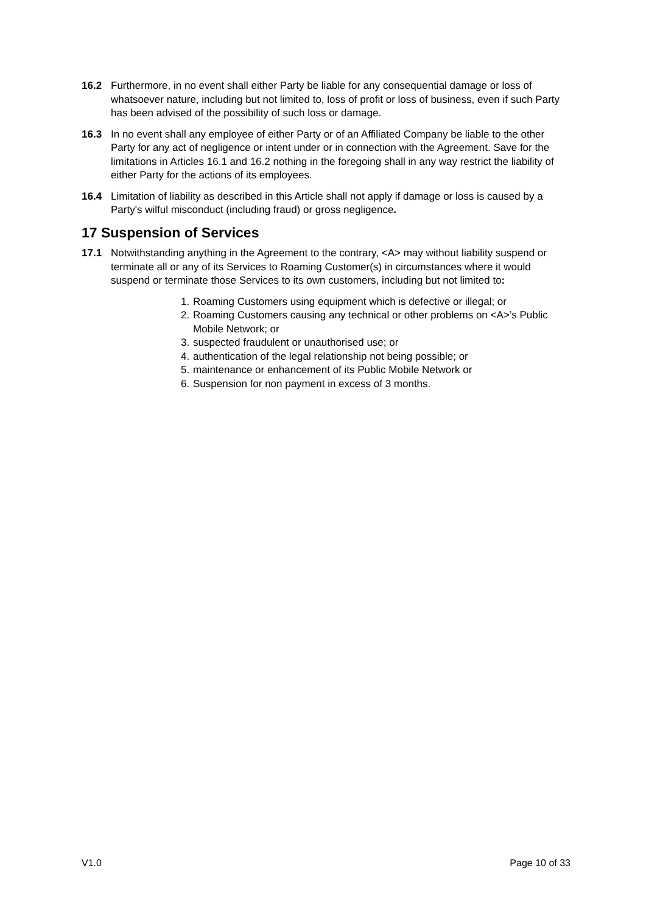16.2 Furthermore, in no event shall either Party be liable for any consequential damage or loss of whatsoever nature, including but not limited to, loss of profit or loss of business, even if such Party has been advised of the possibility of such loss or damage.
16.3 In no event shall any employee of either Party or of an Affiliated Company be liable to the other Party for any act of negligence or intent under or in connection with the Agreement. Save for the limitations in Articles 16.1 and 16.2 nothing in the foregoing shall in any way restrict the liability of either Party for the actions of its employees.
16.4 Limitation of liability as described in this Article shall not apply if damage or loss is caused by a Party's wilful misconduct (including fraud) or gross negligence.
17 Suspension of Services
17.1 Notwithstanding anything in the Agreement to the contrary, <A> may without liability suspend or terminate all or any of its Services to Roaming Customer(s) in circumstances where it would suspend or terminate those Services to its own customers, including but not limited to:
1. Roaming Customers using equipment which is defective or illegal; or
2. Roaming Customers causing any technical or other problems on <A>’s Public Mobile Network; or
3. suspected fraudulent or unauthorised use; or
4. authentication of the legal relationship not being possible; or
5. maintenance or enhancement of its Public Mobile Network or
6. Suspension for non payment in excess of 3 months.
V1.0 Page 10 of 33